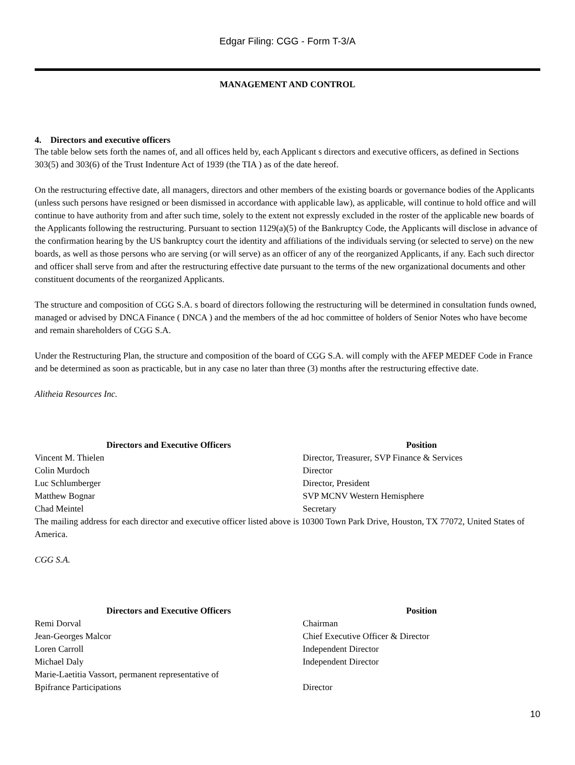Edgar Filing: CGG - Form T-3/A
MANAGEMENT AND CONTROL
4. Directors and executive officers
The table below sets forth the names of, and all offices held by, each Applicant s directors and executive officers, as defined in Sections 303(5) and 303(6) of the Trust Indenture Act of 1939 (the TIA ) as of the date hereof.
On the restructuring effective date, all managers, directors and other members of the existing boards or governance bodies of the Applicants (unless such persons have resigned or been dismissed in accordance with applicable law), as applicable, will continue to hold office and will continue to have authority from and after such time, solely to the extent not expressly excluded in the roster of the applicable new boards of the Applicants following the restructuring. Pursuant to section 1129(a)(5) of the Bankruptcy Code, the Applicants will disclose in advance of the confirmation hearing by the US bankruptcy court the identity and affiliations of the individuals serving (or selected to serve) on the new boards, as well as those persons who are serving (or will serve) as an officer of any of the reorganized Applicants, if any. Each such director and officer shall serve from and after the restructuring effective date pursuant to the terms of the new organizational documents and other constituent documents of the reorganized Applicants.
The structure and composition of CGG S.A. s board of directors following the restructuring will be determined in consultation funds owned, managed or advised by DNCA Finance ( DNCA ) and the members of the ad hoc committee of holders of Senior Notes who have become and remain shareholders of CGG S.A.
Under the Restructuring Plan, the structure and composition of the board of CGG S.A. will comply with the AFEP MEDEF Code in France and be determined as soon as practicable, but in any case no later than three (3) months after the restructuring effective date.
Alitheia Resources Inc.
| Directors and Executive Officers | Position |
| --- | --- |
| Vincent M. Thielen | Director, Treasurer, SVP Finance & Services |
| Colin Murdoch | Director |
| Luc Schlumberger | Director, President |
| Matthew Bognar | SVP MCNV Western Hemisphere |
| Chad Meintel | Secretary |
The mailing address for each director and executive officer listed above is 10300 Town Park Drive, Houston, TX 77072, United States of America.
CGG S.A.
| Directors and Executive Officers | Position |
| --- | --- |
| Remi Dorval | Chairman |
| Jean-Georges Malcor | Chief Executive Officer & Director |
| Loren Carroll | Independent Director |
| Michael Daly | Independent Director |
| Marie-Laetitia Vassort, permanent representative of Bpifrance Participations | Director |
10